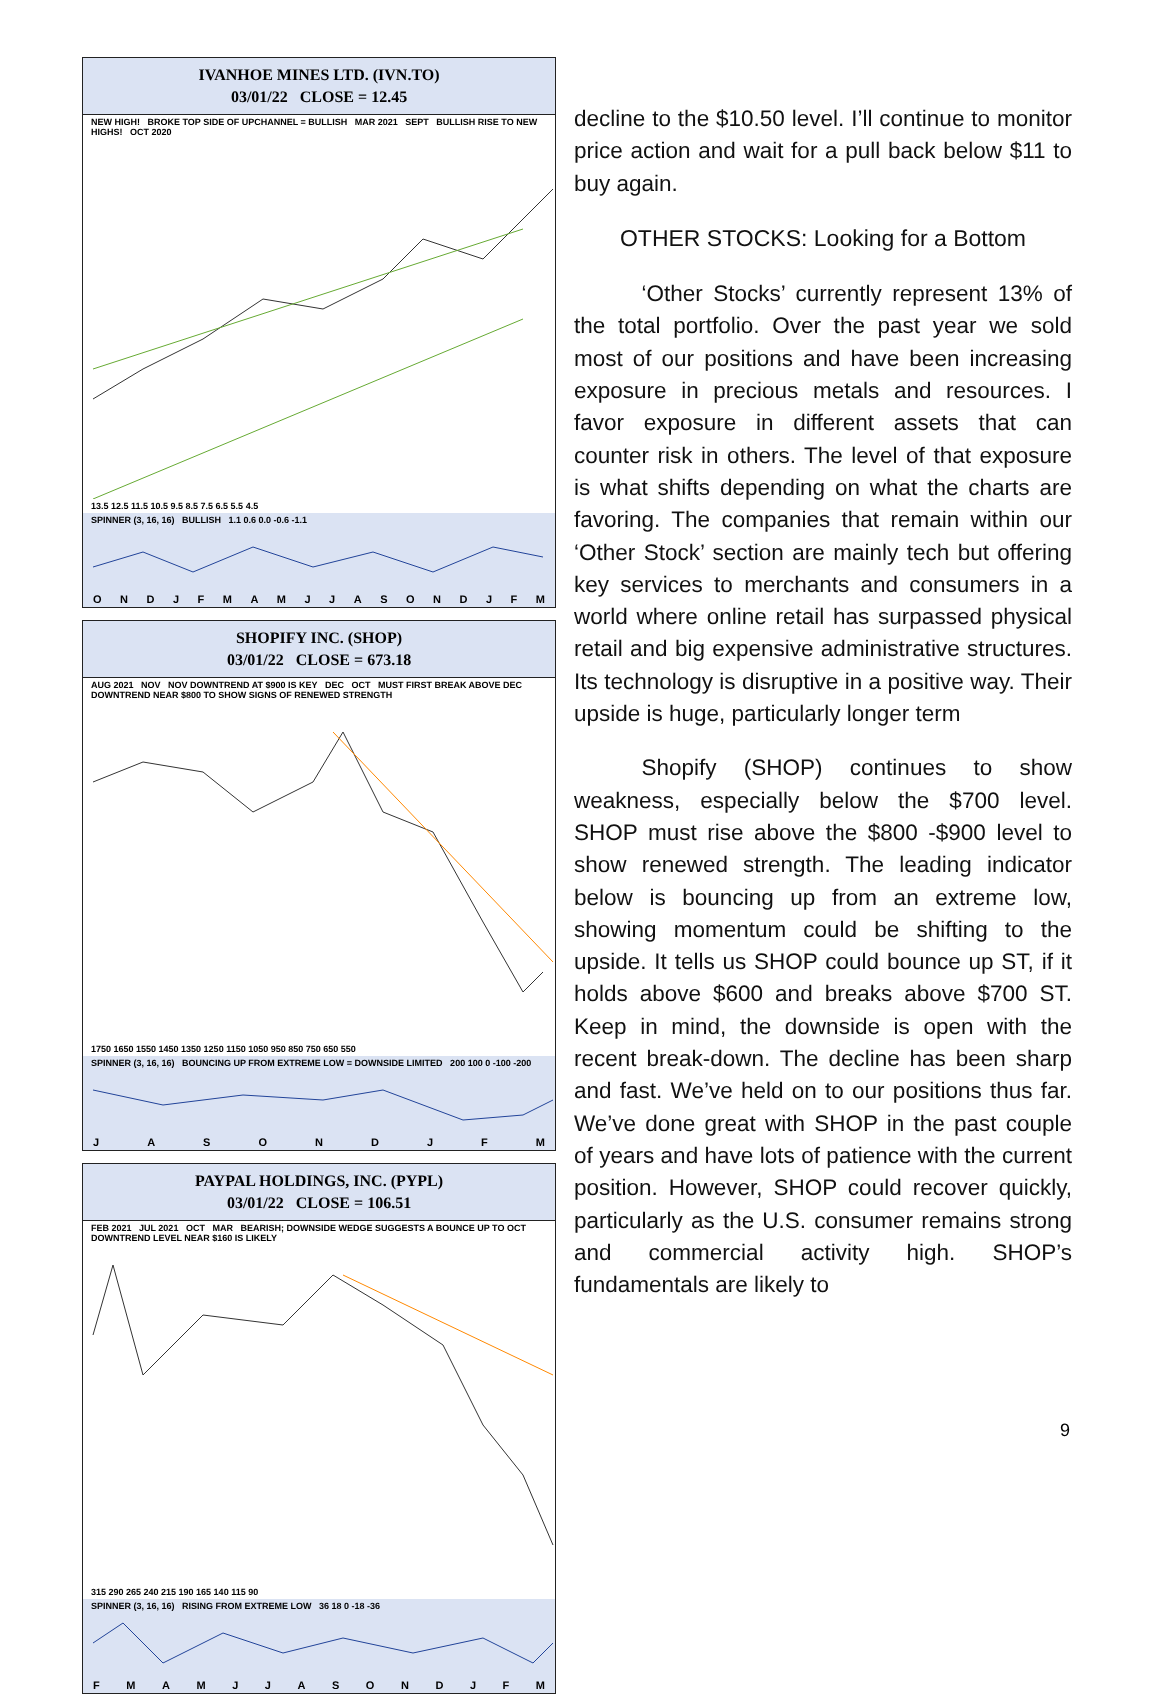IVANHOE MINES LTD. (IVN.TO)
03/01/22 CLOSE = 12.45
NEW HIGH! BROKE TOP SIDE OF UPCHANNEL = BULLISH MAR 2021 SEPT BULLISH RISE TO NEW HIGHS! OCT 2020
13.5 12.5 11.5 10.5 9.5 8.5 7.5 6.5 5.5 4.5
SPINNER (3, 16, 16) BULLISH 1.1 0.6 0.0 -0.6 -1.1
O N D J F M A M J J A S O N D J F M
SHOPIFY INC. (SHOP)
03/01/22 CLOSE = 673.18
AUG 2021 NOV NOV DOWNTREND AT $900 IS KEY DEC OCT MUST FIRST BREAK ABOVE DEC DOWNTREND NEAR $800 TO SHOW SIGNS OF RENEWED STRENGTH
1750 1650 1550 1450 1350 1250 1150 1050 950 850 750 650 550
SPINNER (3, 16, 16) BOUNCING UP FROM EXTREME LOW = DOWNSIDE LIMITED 200 100 0 -100 -200
J A S O N D J F M
PAYPAL HOLDINGS, INC. (PYPL)
03/01/22 CLOSE = 106.51
FEB 2021 JUL 2021 OCT MAR BEARISH; DOWNSIDE WEDGE SUGGESTS A BOUNCE UP TO OCT DOWNTREND LEVEL NEAR $160 IS LIKELY
315 290 265 240 215 190 165 140 115 90
SPINNER (3, 16, 16) RISING FROM EXTREME LOW 36 18 0 -18 -36
F M A M J J A S O N D J F M
decline to the $10.50 level. I’ll continue to monitor price action and wait for a pull back below $11 to buy again.
OTHER STOCKS: Looking for a Bottom
   ‘Other Stocks’ currently represent 13% of the total portfolio. Over the past year we sold most of our positions and have been increasing exposure in precious metals and resources. I favor exposure in different assets that can counter risk in others. The level of that exposure is what shifts depending on what the charts are favoring. The companies that remain within our ‘Other Stock’ section are mainly tech but offering key services to merchants and consumers in a world where online retail has surpassed physical retail and big expensive administrative structures. Its technology is disruptive in a positive way. Their upside is huge, particularly longer term
   Shopify (SHOP) continues to show weakness, especially below the $700 level. SHOP must rise above the $800 -$900 level to show renewed strength. The leading indicator below is bouncing up from an extreme low, showing momentum could be shifting to the upside. It tells us SHOP could bounce up ST, if it holds above $600 and breaks above $700 ST. Keep in mind, the downside is open with the recent break-down. The decline has been sharp and fast. We’ve held on to our positions thus far. We’ve done great with SHOP in the past couple of years and have lots of patience with the current position. However, SHOP could recover quickly, particularly as the U.S. consumer remains strong and commercial activity high. SHOP’s fundamentals are likely to
9